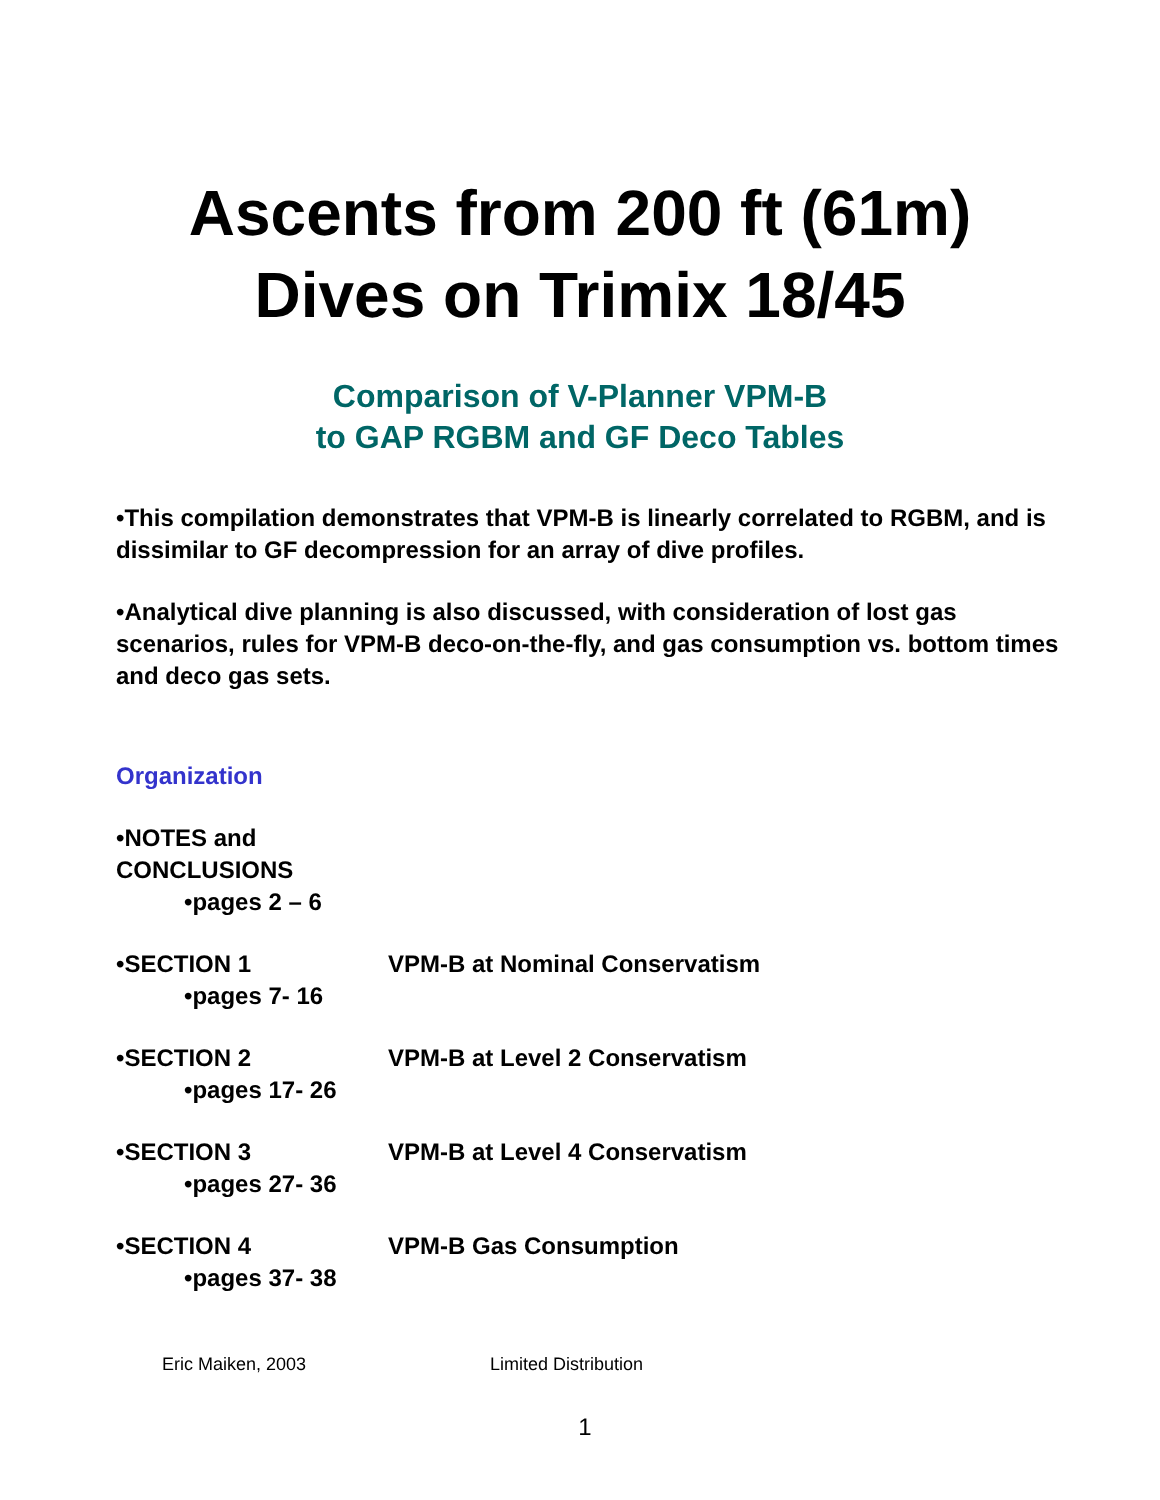Ascents from 200 ft (61m)
Dives on Trimix 18/45
Comparison of V-Planner VPM-B
to GAP RGBM and GF Deco Tables
•This compilation demonstrates that VPM-B is linearly correlated to RGBM, and is dissimilar to GF decompression for an array of dive profiles.
•Analytical dive planning is also discussed, with consideration of lost gas scenarios, rules for VPM-B deco-on-the-fly, and gas consumption vs. bottom times and deco gas sets.
Organization
•NOTES and CONCLUSIONS
•pages 2 – 6
•SECTION 1 VPM-B at Nominal Conservatism
•pages 7- 16
•SECTION 2 VPM-B at Level 2 Conservatism
•pages 17- 26
•SECTION 3 VPM-B at Level 4 Conservatism
•pages 27- 36
•SECTION 4 VPM-B Gas Consumption
•pages 37- 38
Eric Maiken, 2003 Limited Distribution
1